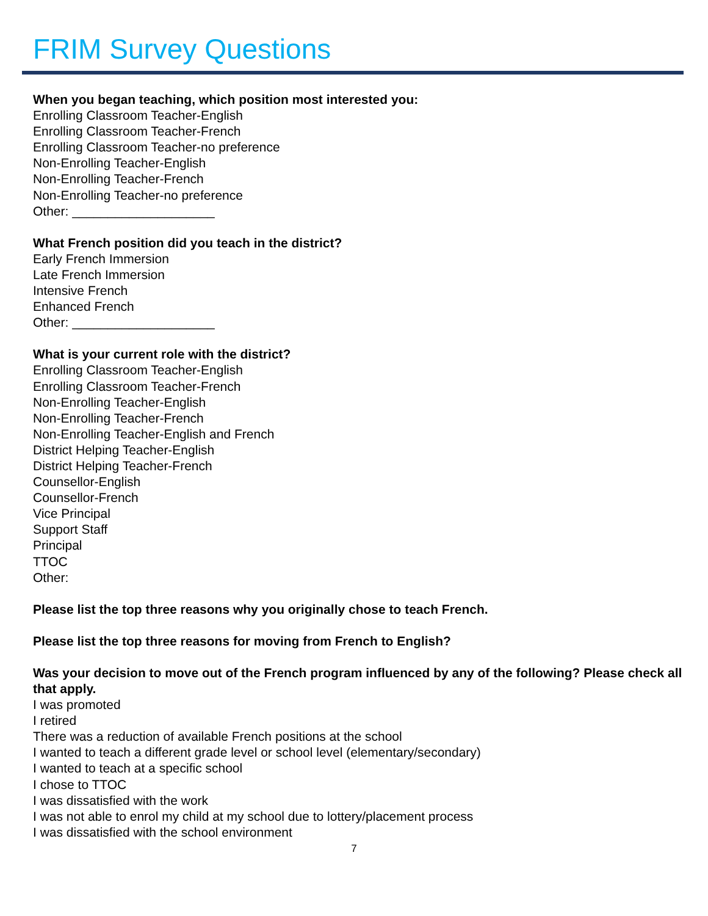FRIM Survey Questions
When you began teaching, which position most interested you:
Enrolling Classroom Teacher-English
Enrolling Classroom Teacher-French
Enrolling Classroom Teacher-no preference
Non-Enrolling Teacher-English
Non-Enrolling Teacher-French
Non-Enrolling Teacher-no preference
Other: ____________________
What French position did you teach in the district?
Early French Immersion
Late French Immersion
Intensive French
Enhanced French
Other: ____________________
What is your current role with the district?
Enrolling Classroom Teacher-English
Enrolling Classroom Teacher-French
Non-Enrolling Teacher-English
Non-Enrolling Teacher-French
Non-Enrolling Teacher-English and French
District Helping Teacher-English
District Helping Teacher-French
Counsellor-English
Counsellor-French
Vice Principal
Support Staff
Principal
TTOC
Other:
Please list the top three reasons why you originally chose to teach French.
Please list the top three reasons for moving from French to English?
Was your decision to move out of the French program influenced by any of the following? Please check all that apply.
I was promoted
I retired
There was a reduction of available French positions at the school
I wanted to teach a different grade level or school level (elementary/secondary)
I wanted to teach at a specific school
I chose to TTOC
I was dissatisfied with the work
I was not able to enrol my child at my school due to lottery/placement process
I was dissatisfied with the school environment
7